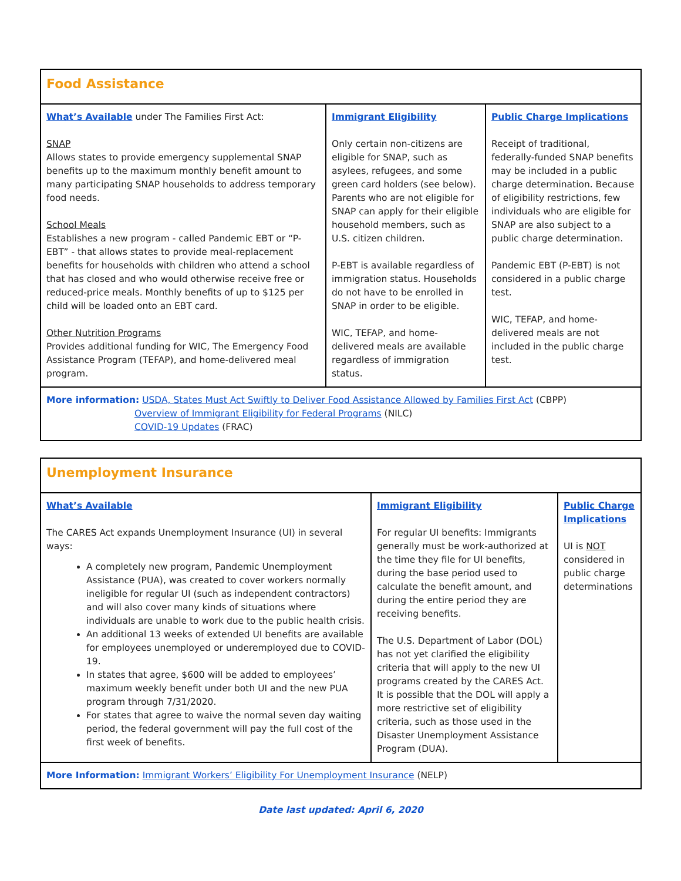| Food Assistance | | |
| What’s Available under The Families First Act: SNAP Allows states to provide emergency supplemental SNAP benefits up to the maximum monthly benefit amount to many participating SNAP households to address temporary food needs. School Meals Establishes a new program - called Pandemic EBT or “P-EBT” - that allows states to provide meal-replacement benefits for households with children who attend a school that has closed and who would otherwise receive free or reduced-price meals. Monthly benefits of up to $125 per child will be loaded onto an EBT card. Other Nutrition Programs Provides additional funding for WIC, The Emergency Food Assistance Program (TEFAP), and home-delivered meal program. | Immigrant Eligibility Only certain non-citizens are eligible for SNAP, such as asylees, refugees, and some green card holders (see below). Parents who are not eligible for SNAP can apply for their eligible household members, such as U.S. citizen children. P-EBT is available regardless of immigration status. Households do not have to be enrolled in SNAP in order to be eligible. WIC, TEFAP, and home-delivered meals are available regardless of immigration status. | Public Charge Implications Receipt of traditional, federally-funded SNAP benefits may be included in a public charge determination. Because of eligibility restrictions, few individuals who are eligible for SNAP are also subject to a public charge determination. Pandemic EBT (P-EBT) is not considered in a public charge test. WIC, TEFAP, and home-delivered meals are not included in the public charge test. |
| More information: USDA, States Must Act Swiftly to Deliver Food Assistance Allowed by Families First Act (CBPP) Overview of Immigrant Eligibility for Federal Programs (NILC) COVID-19 Updates (FRAC) | | |
| Unemployment Insurance | | |
| What’s Available The CARES Act expands Unemployment Insurance (UI) in several ways: A completely new program, Pandemic Unemployment Assistance (PUA), was created to cover workers normally ineligible for regular UI (such as independent contractors) and will also cover many kinds of situations where individuals are unable to work due to the public health crisis. An additional 13 weeks of extended UI benefits are available for employees unemployed or underemployed due to COVID-19. In states that agree, $600 will be added to employees’ maximum weekly benefit under both UI and the new PUA program through 7/31/2020. For states that agree to waive the normal seven day waiting period, the federal government will pay the full cost of the first week of benefits. | Immigrant Eligibility For regular UI benefits: Immigrants generally must be work-authorized at the time they file for UI benefits, during the base period used to calculate the benefit amount, and during the entire period they are receiving benefits. The U.S. Department of Labor (DOL) has not yet clarified the eligibility criteria that will apply to the new UI programs created by the CARES Act. It is possible that the DOL will apply a more restrictive set of eligibility criteria, such as those used in the Disaster Unemployment Assistance Program (DUA). | Public Charge Implications UI is NOT considered in public charge determinations |
| More Information: Immigrant Workers’ Eligibility For Unemployment Insurance (NELP) | | |
Date last updated: April 6, 2020